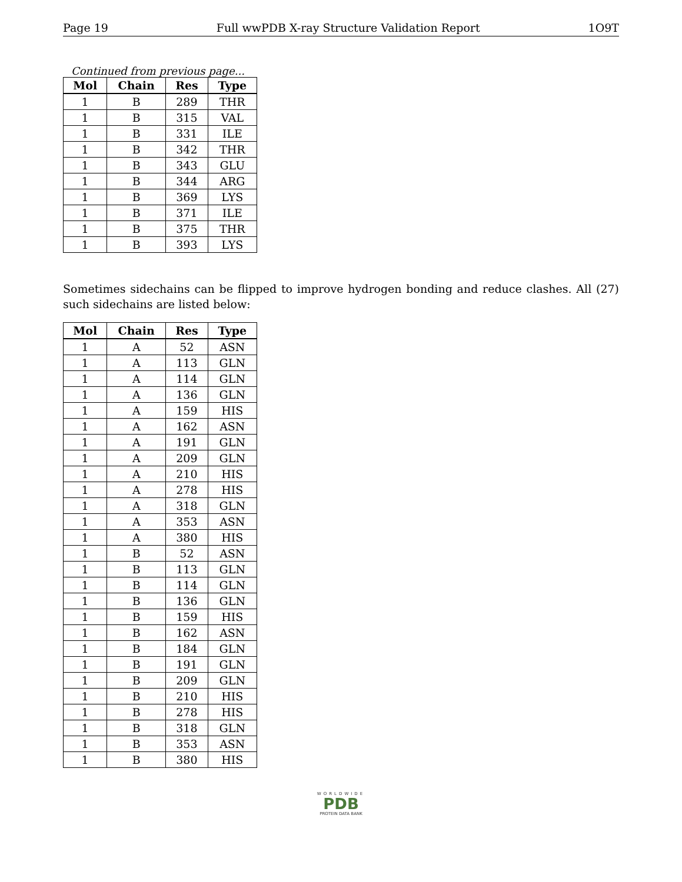Page 19 Full wwPDB X-ray Structure Validation Report 1O9T
Continued from previous page...
| Mol | Chain | Res | Type |
| --- | --- | --- | --- |
| 1 | B | 289 | THR |
| 1 | B | 315 | VAL |
| 1 | B | 331 | ILE |
| 1 | B | 342 | THR |
| 1 | B | 343 | GLU |
| 1 | B | 344 | ARG |
| 1 | B | 369 | LYS |
| 1 | B | 371 | ILE |
| 1 | B | 375 | THR |
| 1 | B | 393 | LYS |
Sometimes sidechains can be flipped to improve hydrogen bonding and reduce clashes. All (27) such sidechains are listed below:
| Mol | Chain | Res | Type |
| --- | --- | --- | --- |
| 1 | A | 52 | ASN |
| 1 | A | 113 | GLN |
| 1 | A | 114 | GLN |
| 1 | A | 136 | GLN |
| 1 | A | 159 | HIS |
| 1 | A | 162 | ASN |
| 1 | A | 191 | GLN |
| 1 | A | 209 | GLN |
| 1 | A | 210 | HIS |
| 1 | A | 278 | HIS |
| 1 | A | 318 | GLN |
| 1 | A | 353 | ASN |
| 1 | A | 380 | HIS |
| 1 | B | 52 | ASN |
| 1 | B | 113 | GLN |
| 1 | B | 114 | GLN |
| 1 | B | 136 | GLN |
| 1 | B | 159 | HIS |
| 1 | B | 162 | ASN |
| 1 | B | 184 | GLN |
| 1 | B | 191 | GLN |
| 1 | B | 209 | GLN |
| 1 | B | 210 | HIS |
| 1 | B | 278 | HIS |
| 1 | B | 318 | GLN |
| 1 | B | 353 | ASN |
| 1 | B | 380 | HIS |
WORLDWIDE
PDB
PROTEIN DATA BANK